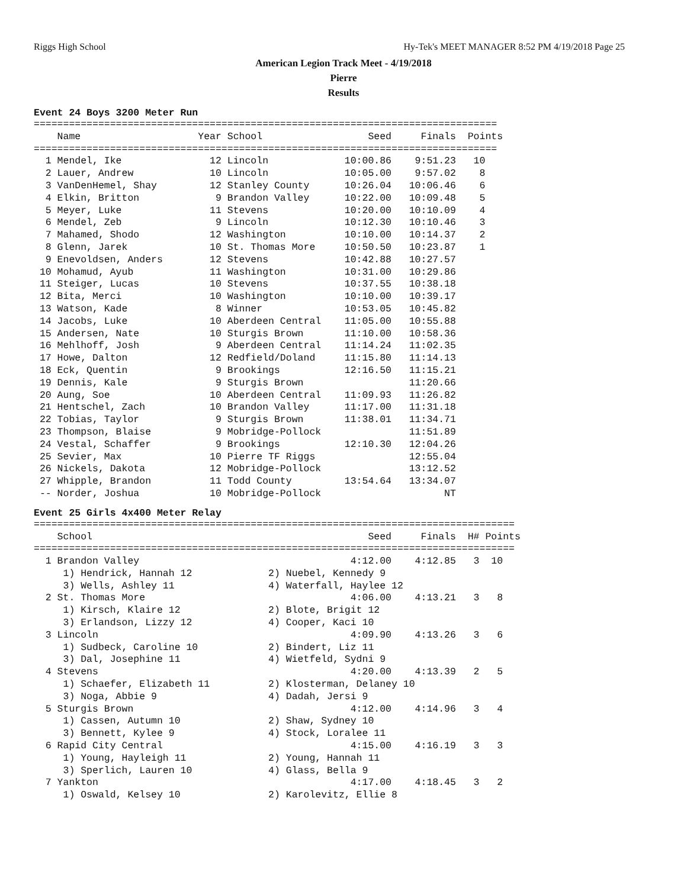Riggs High School Hy-Tek's MEET MANAGER 8:52 PM 4/19/2018 Page 25
American Legion Track Meet - 4/19/2018
Pierre
Results
Event 24 Boys 3200 Meter Run
===============================================================================
    Name                    Year School                  Seed     Finals  Points
===============================================================================
  1 Mendel, Ike               12 Lincoln             10:00.86    9:51.23   10
  2 Lauer, Andrew             10 Lincoln             10:05.00    9:57.02    8
  3 VanDenHemel, Shay         12 Stanley County      10:26.04   10:06.46    6
  4 Elkin, Britton             9 Brandon Valley      10:22.00   10:09.48    5
  5 Meyer, Luke               11 Stevens             10:20.00   10:10.09    4
  6 Mendel, Zeb                9 Lincoln             10:12.30   10:10.46    3
  7 Mahamed, Shodo            12 Washington          10:10.00   10:14.37    2
  8 Glenn, Jarek              10 St. Thomas More     10:50.50   10:23.87    1
  9 Enevoldsen, Anders        12 Stevens             10:42.88   10:27.57
 10 Mohamud, Ayub             11 Washington          10:31.00   10:29.86
 11 Steiger, Lucas            10 Stevens             10:37.55   10:38.18
 12 Bita, Merci               10 Washington          10:10.00   10:39.17
 13 Watson, Kade               8 Winner              10:53.05   10:45.82
 14 Jacobs, Luke              10 Aberdeen Central    11:05.00   10:55.88
 15 Andersen, Nate            10 Sturgis Brown       11:10.00   10:58.36
 16 Mehlhoff, Josh             9 Aberdeen Central    11:14.24   11:02.35
 17 Howe, Dalton              12 Redfield/Doland     11:15.80   11:14.13
 18 Eck, Quentin               9 Brookings           12:16.50   11:15.21
 19 Dennis, Kale               9 Sturgis Brown                  11:20.66
 20 Aung, Soe                 10 Aberdeen Central    11:09.93   11:26.82
 21 Hentschel, Zach           10 Brandon Valley      11:17.00   11:31.18
 22 Tobias, Taylor             9 Sturgis Brown       11:38.01   11:34.71
 23 Thompson, Blaise           9 Mobridge-Pollock               11:51.89
 24 Vestal, Schaffer           9 Brookings           12:10.30   12:04.26
 25 Sevier, Max               10 Pierre TF Riggs                12:55.04
 26 Nickels, Dakota           12 Mobridge-Pollock               13:12.52
 27 Whipple, Brandon          11 Todd County         13:54.64   13:34.07
 -- Norder, Joshua            10 Mobridge-Pollock                     NT
Event 25 Girls 4x400 Meter Relay
==================================================================================
    School                                               Seed     Finals  H# Points
==================================================================================
  1 Brandon Valley                                    4:12.00    4:12.85   3  10
     1) Hendrick, Hannah 12             2) Nuebel, Kennedy 9
     3) Wells, Ashley 11                4) Waterfall, Haylee 12
  2 St. Thomas More                                   4:06.00    4:13.21   3   8
     1) Kirsch, Klaire 12               2) Blote, Brigit 12
     3) Erlandson, Lizzy 12             4) Cooper, Kaci 10
  3 Lincoln                                           4:09.90    4:13.26   3   6
     1) Sudbeck, Caroline 10            2) Bindert, Liz 11
     3) Dal, Josephine 11               4) Wietfeld, Sydni 9
  4 Stevens                                           4:20.00    4:13.39   2   5
     1) Schaefer, Elizabeth 11          2) Klosterman, Delaney 10
     3) Noga, Abbie 9                   4) Dadah, Jersi 9
  5 Sturgis Brown                                     4:12.00    4:14.96   3   4
     1) Cassen, Autumn 10               2) Shaw, Sydney 10
     3) Bennett, Kylee 9                4) Stock, Loralee 11
  6 Rapid City Central                                4:15.00    4:16.19   3   3
     1) Young, Hayleigh 11              2) Young, Hannah 11
     3) Sperlich, Lauren 10             4) Glass, Bella 9
  7 Yankton                                           4:17.00    4:18.45   3   2
     1) Oswald, Kelsey 10               2) Karolevitz, Ellie 8